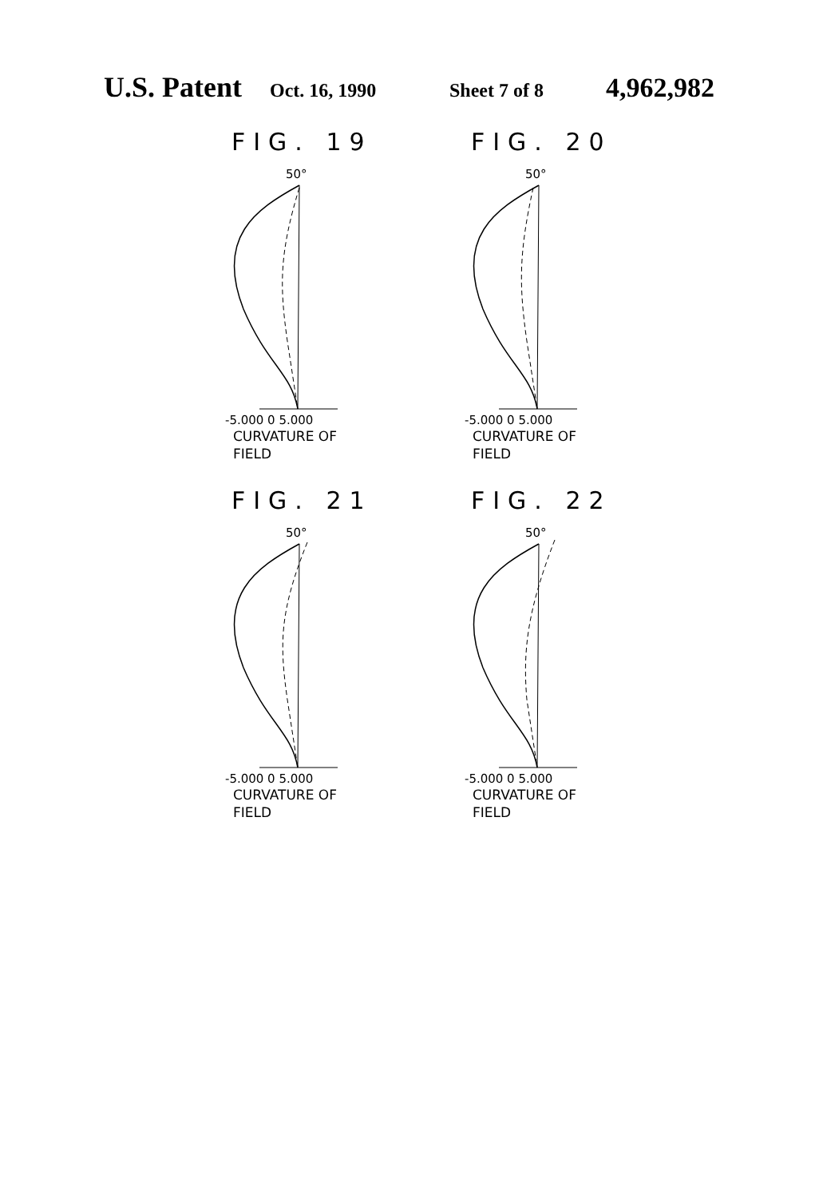U.S. Patent Oct. 16, 1990 Sheet 7 of 8 4,962,982
FIG. 19
50°
-5.000 0 5.000
CURVATURE OF
FIELD
FIG. 20
50°
-5.000 0 5.000
CURVATURE OF
FIELD
FIG. 21
50°
-5.000 0 5.000
CURVATURE OF
FIELD
FIG. 22
50°
-5.000 0 5.000
CURVATURE OF
FIELD